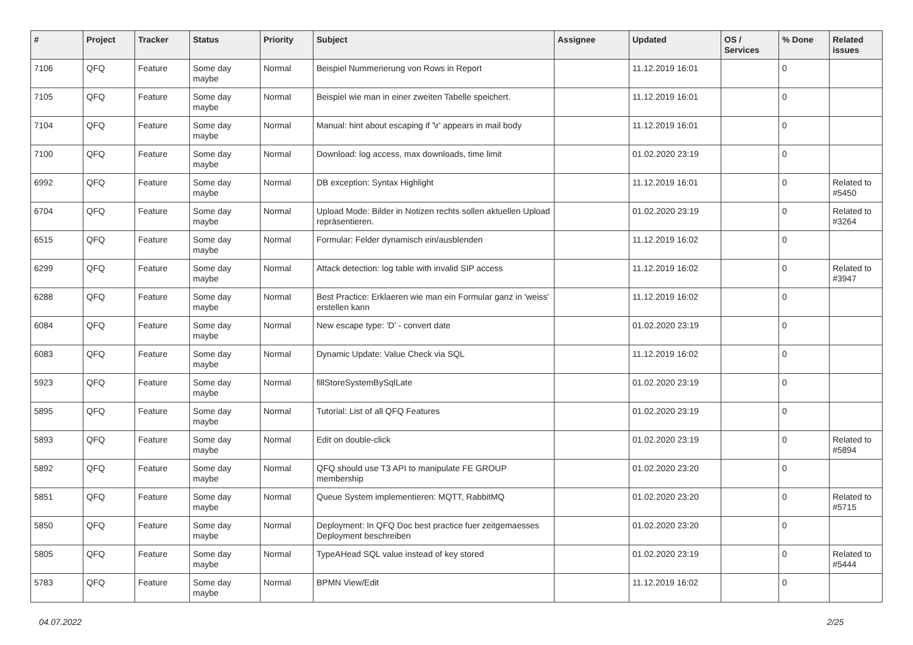| # | Project | Tracker | Status | Priority | Subject | Assignee | Updated | OS / Services | % Done | Related issues |
| --- | --- | --- | --- | --- | --- | --- | --- | --- | --- | --- |
| 7106 | QFQ | Feature | Some day maybe | Normal | Beispiel Nummerierung von Rows in Report | | 11.12.2019 16:01 | | 0 | |
| 7105 | QFQ | Feature | Some day maybe | Normal | Beispiel wie man in einer zweiten Tabelle speichert. | | 11.12.2019 16:01 | | 0 | |
| 7104 | QFQ | Feature | Some day maybe | Normal | Manual: hint about escaping if '\r' appears in mail body | | 11.12.2019 16:01 | | 0 | |
| 7100 | QFQ | Feature | Some day maybe | Normal | Download: log access, max downloads, time limit | | 01.02.2020 23:19 | | 0 | |
| 6992 | QFQ | Feature | Some day maybe | Normal | DB exception: Syntax Highlight | | 11.12.2019 16:01 | | 0 | Related to #5450 |
| 6704 | QFQ | Feature | Some day maybe | Normal | Upload Mode: Bilder in Notizen rechts sollen aktuellen Upload repräsentieren. | | 01.02.2020 23:19 | | 0 | Related to #3264 |
| 6515 | QFQ | Feature | Some day maybe | Normal | Formular: Felder dynamisch ein/ausblenden | | 11.12.2019 16:02 | | 0 | |
| 6299 | QFQ | Feature | Some day maybe | Normal | Attack detection: log table with invalid SIP access | | 11.12.2019 16:02 | | 0 | Related to #3947 |
| 6288 | QFQ | Feature | Some day maybe | Normal | Best Practice: Erklaeren wie man ein Formular ganz in 'weiss' erstellen kann | | 11.12.2019 16:02 | | 0 | |
| 6084 | QFQ | Feature | Some day maybe | Normal | New escape type: 'D' - convert date | | 01.02.2020 23:19 | | 0 | |
| 6083 | QFQ | Feature | Some day maybe | Normal | Dynamic Update: Value Check via SQL | | 11.12.2019 16:02 | | 0 | |
| 5923 | QFQ | Feature | Some day maybe | Normal | fillStoreSystemBySqlLate | | 01.02.2020 23:19 | | 0 | |
| 5895 | QFQ | Feature | Some day maybe | Normal | Tutorial: List of all QFQ Features | | 01.02.2020 23:19 | | 0 | |
| 5893 | QFQ | Feature | Some day maybe | Normal | Edit on double-click | | 01.02.2020 23:19 | | 0 | Related to #5894 |
| 5892 | QFQ | Feature | Some day maybe | Normal | QFQ should use T3 API to manipulate FE GROUP membership | | 01.02.2020 23:20 | | 0 | |
| 5851 | QFQ | Feature | Some day maybe | Normal | Queue System implementieren: MQTT, RabbitMQ | | 01.02.2020 23:20 | | 0 | Related to #5715 |
| 5850 | QFQ | Feature | Some day maybe | Normal | Deployment: In QFQ Doc best practice fuer zeitgemaesses Deployment beschreiben | | 01.02.2020 23:20 | | 0 | |
| 5805 | QFQ | Feature | Some day maybe | Normal | TypeAHead SQL value instead of key stored | | 01.02.2020 23:19 | | 0 | Related to #5444 |
| 5783 | QFQ | Feature | Some day maybe | Normal | BPMN View/Edit | | 11.12.2019 16:02 | | 0 | |
04.07.2022 2/25